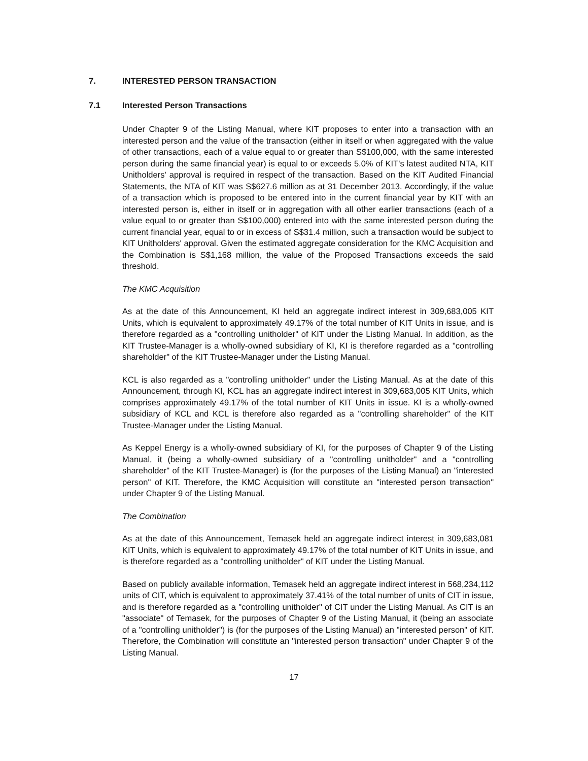7. INTERESTED PERSON TRANSACTION
7.1 Interested Person Transactions
Under Chapter 9 of the Listing Manual, where KIT proposes to enter into a transaction with an interested person and the value of the transaction (either in itself or when aggregated with the value of other transactions, each of a value equal to or greater than S$100,000, with the same interested person during the same financial year) is equal to or exceeds 5.0% of KIT's latest audited NTA, KIT Unitholders' approval is required in respect of the transaction. Based on the KIT Audited Financial Statements, the NTA of KIT was S$627.6 million as at 31 December 2013. Accordingly, if the value of a transaction which is proposed to be entered into in the current financial year by KIT with an interested person is, either in itself or in aggregation with all other earlier transactions (each of a value equal to or greater than S$100,000) entered into with the same interested person during the current financial year, equal to or in excess of S$31.4 million, such a transaction would be subject to KIT Unitholders' approval. Given the estimated aggregate consideration for the KMC Acquisition and the Combination is S$1,168 million, the value of the Proposed Transactions exceeds the said threshold.
The KMC Acquisition
As at the date of this Announcement, KI held an aggregate indirect interest in 309,683,005 KIT Units, which is equivalent to approximately 49.17% of the total number of KIT Units in issue, and is therefore regarded as a "controlling unitholder" of KIT under the Listing Manual. In addition, as the KIT Trustee-Manager is a wholly-owned subsidiary of KI, KI is therefore regarded as a "controlling shareholder" of the KIT Trustee-Manager under the Listing Manual.
KCL is also regarded as a "controlling unitholder" under the Listing Manual. As at the date of this Announcement, through KI, KCL has an aggregate indirect interest in 309,683,005 KIT Units, which comprises approximately 49.17% of the total number of KIT Units in issue. KI is a wholly-owned subsidiary of KCL and KCL is therefore also regarded as a "controlling shareholder" of the KIT Trustee-Manager under the Listing Manual.
As Keppel Energy is a wholly-owned subsidiary of KI, for the purposes of Chapter 9 of the Listing Manual, it (being a wholly-owned subsidiary of a "controlling unitholder" and a "controlling shareholder" of the KIT Trustee-Manager) is (for the purposes of the Listing Manual) an "interested person" of KIT. Therefore, the KMC Acquisition will constitute an "interested person transaction" under Chapter 9 of the Listing Manual.
The Combination
As at the date of this Announcement, Temasek held an aggregate indirect interest in 309,683,081 KIT Units, which is equivalent to approximately 49.17% of the total number of KIT Units in issue, and is therefore regarded as a "controlling unitholder" of KIT under the Listing Manual.
Based on publicly available information, Temasek held an aggregate indirect interest in 568,234,112 units of CIT, which is equivalent to approximately 37.41% of the total number of units of CIT in issue, and is therefore regarded as a "controlling unitholder" of CIT under the Listing Manual. As CIT is an "associate" of Temasek, for the purposes of Chapter 9 of the Listing Manual, it (being an associate of a "controlling unitholder") is (for the purposes of the Listing Manual) an "interested person" of KIT. Therefore, the Combination will constitute an "interested person transaction" under Chapter 9 of the Listing Manual.
17